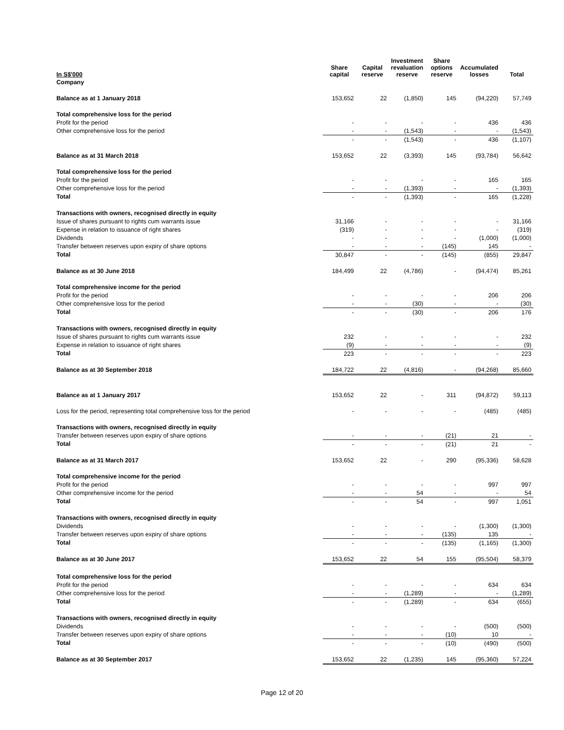| In S$'000 | Share capital | Capital reserve | Investment revaluation reserve | Share options reserve | Accumulated losses | Total |
| --- | --- | --- | --- | --- | --- | --- |
| Company | | | | | | |
| Balance as at 1 January 2018 | 153,652 | 22 | (1,850) | 145 | (94,220) | 57,749 |
| Total comprehensive loss for the period | | | | | | |
| Profit for the period | - | - | - | - | 436 | 436 |
| Other comprehensive loss for the period | - | - | (1,543) | - | - | (1,543) |
| | - | - | (1,543) | - | 436 | (1,107) |
| Balance as at 31 March 2018 | 153,652 | 22 | (3,393) | 145 | (93,784) | 56,642 |
| Total comprehensive loss for the period | | | | | | |
| Profit for the period | - | - | - | - | 165 | 165 |
| Other comprehensive loss for the period | - | - | (1,393) | - | - | (1,393) |
| Total | - | - | (1,393) | - | 165 | (1,228) |
| Transactions with owners, recognised directly in equity | | | | | | |
| Issue of shares pursuant to rights cum warrants issue | 31,166 | - | - | - | - | 31,166 |
| Expense in relation to issuance of right shares | (319) | - | - | - | - | (319) |
| Dividends | - | - | - | - | (1,000) | (1,000) |
| Transfer between reserves upon expiry of share options | - | - | - | (145) | 145 | - |
| Total | 30,847 | - | - | (145) | (855) | 29,847 |
| Balance as at 30 June 2018 | 184,499 | 22 | (4,786) | - | (94,474) | 85,261 |
| Total comprehensive income for the period | | | | | | |
| Profit for the period | - | - | - | - | 206 | 206 |
| Other comprehensive loss for the period | - | - | (30) | - | - | (30) |
| Total | - | - | (30) | - | 206 | 176 |
| Transactions with owners, recognised directly in equity | | | | | | |
| Issue of shares pursuant to rights cum warrants issue | 232 | - | - | - | - | 232 |
| Expense in relation to issuance of right shares | (9) | - | - | - | - | (9) |
| Total | 223 | - | - | - | - | 223 |
| Balance as at 30 September 2018 | 184,722 | 22 | (4,816) | - | (94,268) | 85,660 |
| Balance as at 1 January 2017 | 153,652 | 22 | - | 311 | (94,872) | 59,113 |
| Loss for the period, representing total comprehensive loss for the period | - | - | - | - | (485) | (485) |
| Transactions with owners, recognised directly in equity | | | | | | |
| Transfer between reserves upon expiry of share options | - | - | - | (21) | 21 | - |
| Total | - | - | - | (21) | 21 | - |
| Balance as at 31 March 2017 | 153,652 | 22 | - | 290 | (95,336) | 58,628 |
| Total comprehensive income for the period | | | | | | |
| Profit for the period | - | - | - | - | 997 | 997 |
| Other comprehensive income for the period | - | - | 54 | - | - | 54 |
| Total | - | - | 54 | - | 997 | 1,051 |
| Transactions with owners, recognised directly in equity | | | | | | |
| Dividends | - | - | - | - | (1,300) | (1,300) |
| Transfer between reserves upon expiry of share options | - | - | - | (135) | 135 | - |
| Total | - | - | - | (135) | (1,165) | (1,300) |
| Balance as at 30 June 2017 | 153,652 | 22 | 54 | 155 | (95,504) | 58,379 |
| Total comprehensive loss for the period | | | | | | |
| Profit for the period | - | - | - | - | 634 | 634 |
| Other comprehensive loss for the period | - | - | (1,289) | - | - | (1,289) |
| Total | - | - | (1,289) | - | 634 | (655) |
| Transactions with owners, recognised directly in equity | | | | | | |
| Dividends | - | - | - | - | (500) | (500) |
| Transfer between reserves upon expiry of share options | - | - | - | (10) | 10 | - |
| Total | - | - | - | (10) | (490) | (500) |
| Balance as at 30 September 2017 | 153,652 | 22 | (1,235) | 145 | (95,360) | 57,224 |
Page 12 of 20